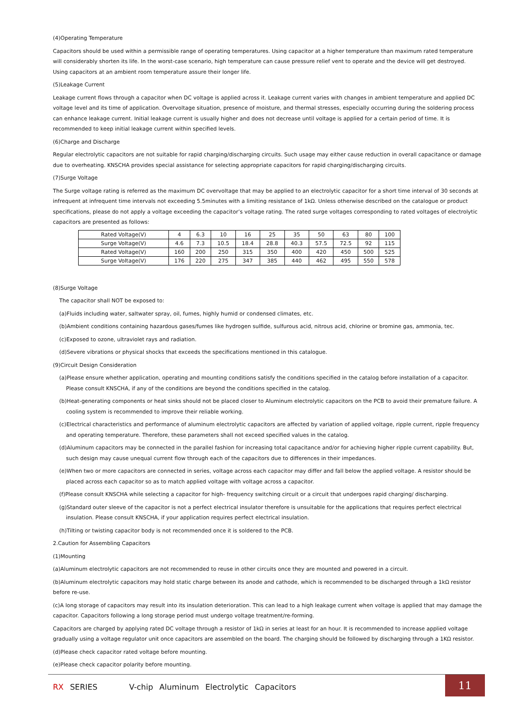(4)Operating Temperature
Capacitors should be used within a permissible range of operating temperatures. Using capacitor at a higher temperature than maximum rated temperature will considerably shorten its life. In the worst-case scenario, high temperature can cause pressure relief vent to operate and the device will get destroyed. Using capacitors at an ambient room temperature assure their longer life.
(5)Leakage Current
Leakage current flows through a capacitor when DC voltage is applied across it. Leakage current varies with changes in ambient temperature and applied DC voltage level and its time of application. Overvoltage situation, presence of moisture, and thermal stresses, especially occurring during the soldering process can enhance leakage current. Initial leakage current is usually higher and does not decrease until voltage is applied for a certain period of time. It is recommended to keep initial leakage current within specified levels.
(6)Charge and Discharge
Regular electrolytic capacitors are not suitable for rapid charging/discharging circuits. Such usage may either cause reduction in overall capacitance or damage due to overheating. KNSCHA provides special assistance for selecting appropriate capacitors for rapid charging/discharging circuits.
(7)Surge Voltage
The Surge voltage rating is referred as the maximum DC overvoltage that may be applied to an electrolytic capacitor for a short time interval of 30 seconds at infrequent at infrequent time intervals not exceeding 5.5minutes with a limiting resistance of 1kΩ. Unless otherwise described on the catalogue or product specifications, please do not apply a voltage exceeding the capacitor’s voltage rating. The rated surge voltages corresponding to rated voltages of electrolytic capacitors are presented as follows:
| Rated Voltage(V) | 4 | 6.3 | 10 | 16 | 25 | 35 | 50 | 63 | 80 | 100 |
| Surge Voltage(V) | 4.6 | 7.3 | 10.5 | 18.4 | 28.8 | 40.3 | 57.5 | 72.5 | 92 | 115 |
| Rated Voltage(V) | 160 | 200 | 250 | 315 | 350 | 400 | 420 | 450 | 500 | 525 |
| Surge Voltage(V) | 176 | 220 | 275 | 347 | 385 | 440 | 462 | 495 | 550 | 578 |
(8)Surge Voltage
The capacitor shall NOT be exposed to:
(a)Fluids including water, saltwater spray, oil, fumes, highly humid or condensed climates, etc.
(b)Ambient conditions containing hazardous gases/fumes like hydrogen sulfide, sulfurous acid, nitrous acid, chlorine or bromine gas, ammonia, tec.
(c)Exposed to ozone, ultraviolet rays and radiation.
(d)Severe vibrations or physical shocks that exceeds the specifications mentioned in this catalogue.
(9)Circuit Design Consideration
(a)Please ensure whether application, operating and mounting conditions satisfy the conditions specified in the catalog before installation of a capacitor. Please consult KNSCHA, if any of the conditions are beyond the conditions specified in the catalog.
(b)Heat-generating components or heat sinks should not be placed closer to Aluminum electrolytic capacitors on the PCB to avoid their premature failure. A cooling system is recommended to improve their reliable working.
(c)Electrical characteristics and performance of aluminum electrolytic capacitors are affected by variation of applied voltage, ripple current, ripple frequency and operating temperature. Therefore, these parameters shall not exceed specified values in the catalog.
(d)Aluminum capacitors may be connected in the parallel fashion for increasing total capacitance and/or for achieving higher ripple current capability. But, such design may cause unequal current flow through each of the capacitors due to differences in their impedances.
(e)When two or more capacitors are connected in series, voltage across each capacitor may differ and fall below the applied voltage. A resistor should be placed across each capacitor so as to match applied voltage with voltage across a capacitor.
(f)Please consult KNSCHA while selecting a capacitor for high- frequency switching circuit or a circuit that undergoes rapid charging/ discharging.
(g)Standard outer sleeve of the capacitor is not a perfect electrical insulator therefore is unsuitable for the applications that requires perfect electrical insulation. Please consult KNSCHA, if your application requires perfect electrical insulation.
(h)Tilting or twisting capacitor body is not recommended once it is soldered to the PCB.
2.Caution for Assembling Capacitors
(1)Mounting
(a)Aluminum electrolytic capacitors are not recommended to reuse in other circuits once they are mounted and powered in a circuit.
(b)Aluminum electrolytic capacitors may hold static charge between its anode and cathode, which is recommended to be discharged through a 1kΩ resistor before re-use.
(c)A long storage of capacitors may result into its insulation deterioration. This can lead to a high leakage current when voltage is applied that may damage the capacitor. Capacitors following a long storage period must undergo voltage treatment/re-forming.
Capacitors are charged by applying rated DC voltage through a resistor of 1kΩ in series at least for an hour. It is recommended to increase applied voltage gradually using a voltage regulator unit once capacitors are assembled on the board. The charging should be followed by discharging through a 1KΩ resistor.
(d)Please check capacitor rated voltage before mounting.
(e)Please check capacitor polarity before mounting.
RX SERIES V-chip Aluminum Electrolytic Capacitors
11